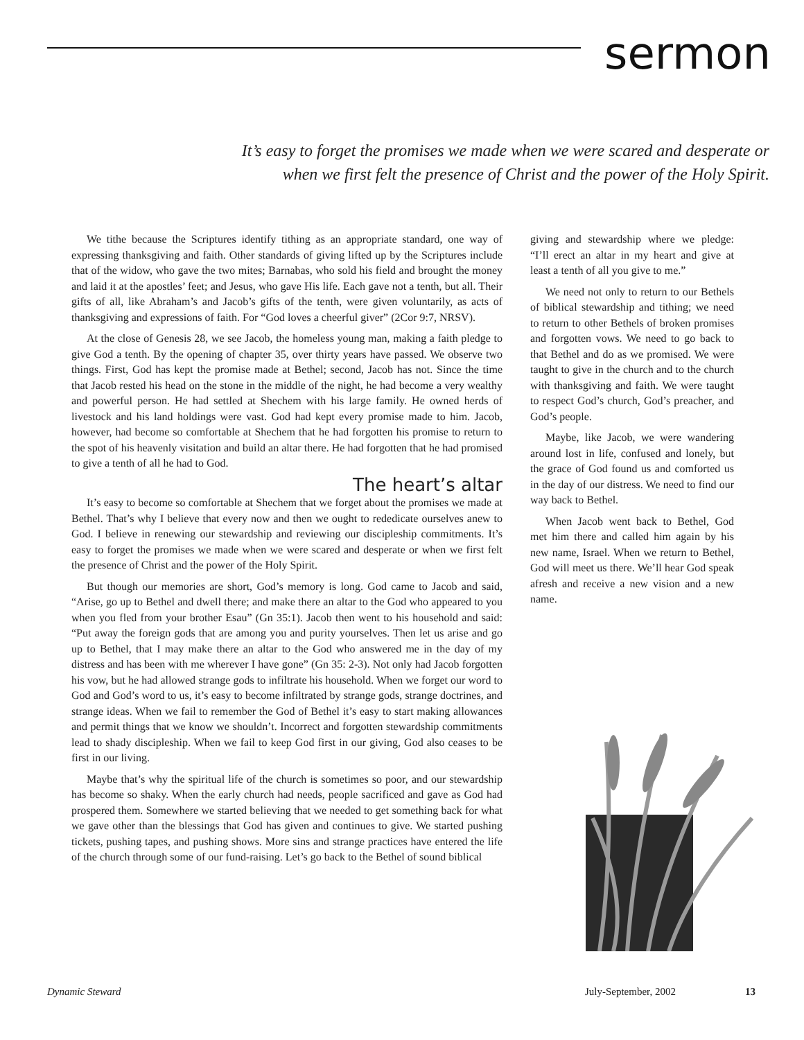sermon
It’s easy to forget the promises we made when we were scared and desperate or when we first felt the presence of Christ and the power of the Holy Spirit.
We tithe because the Scriptures identify tithing as an appropriate standard, one way of expressing thanksgiving and faith. Other standards of giving lifted up by the Scriptures include that of the widow, who gave the two mites; Barnabas, who sold his field and brought the money and laid it at the apostles’ feet; and Jesus, who gave His life. Each gave not a tenth, but all. Their gifts of all, like Abraham’s and Jacob’s gifts of the tenth, were given voluntarily, as acts of thanksgiving and expressions of faith. For “God loves a cheerful giver” (2Cor 9:7, NRSV).
At the close of Genesis 28, we see Jacob, the homeless young man, making a faith pledge to give God a tenth. By the opening of chapter 35, over thirty years have passed. We observe two things. First, God has kept the promise made at Bethel; second, Jacob has not. Since the time that Jacob rested his head on the stone in the middle of the night, he had become a very wealthy and powerful person. He had settled at Shechem with his large family. He owned herds of livestock and his land holdings were vast. God had kept every promise made to him. Jacob, however, had become so comfortable at Shechem that he had forgotten his promise to return to the spot of his heavenly visitation and build an altar there. He had forgotten that he had promised to give a tenth of all he had to God.
The heart’s altar
It’s easy to become so comfortable at Shechem that we forget about the promises we made at Bethel. That’s why I believe that every now and then we ought to rededicate ourselves anew to God. I believe in renewing our stewardship and reviewing our discipleship commitments. It’s easy to forget the promises we made when we were scared and desperate or when we first felt the presence of Christ and the power of the Holy Spirit.
But though our memories are short, God’s memory is long. God came to Jacob and said, “Arise, go up to Bethel and dwell there; and make there an altar to the God who appeared to you when you fled from your brother Esau” (Gn 35:1). Jacob then went to his household and said: “Put away the foreign gods that are among you and purity yourselves. Then let us arise and go up to Bethel, that I may make there an altar to the God who answered me in the day of my distress and has been with me wherever I have gone” (Gn 35: 2-3). Not only had Jacob forgotten his vow, but he had allowed strange gods to infiltrate his household. When we forget our word to God and God’s word to us, it’s easy to become infiltrated by strange gods, strange doctrines, and strange ideas. When we fail to remember the God of Bethel it’s easy to start making allowances and permit things that we know we shouldn’t. Incorrect and forgotten stewardship commitments lead to shady discipleship. When we fail to keep God first in our giving, God also ceases to be first in our living.
Maybe that’s why the spiritual life of the church is sometimes so poor, and our stewardship has become so shaky. When the early church had needs, people sacrificed and gave as God had prospered them. Somewhere we started believing that we needed to get something back for what we gave other than the blessings that God has given and continues to give. We started pushing tickets, pushing tapes, and pushing shows. More sins and strange practices have entered the life of the church through some of our fund-raising. Let’s go back to the Bethel of sound biblical
giving and stewardship where we pledge: “I’ll erect an altar in my heart and give at least a tenth of all you give to me.”
We need not only to return to our Bethels of biblical stewardship and tithing; we need to return to other Bethels of broken promises and forgotten vows. We need to go back to that Bethel and do as we promised. We were taught to give in the church and to the church with thanksgiving and faith. We were taught to respect God’s church, God’s preacher, and God’s people.
Maybe, like Jacob, we were wandering around lost in life, confused and lonely, but the grace of God found us and comforted us in the day of our distress. We need to find our way back to Bethel.
When Jacob went back to Bethel, God met him there and called him again by his new name, Israel. When we return to Bethel, God will meet us there. We’ll hear God speak afresh and receive a new vision and a new name.
Dynamic Steward July-September, 2002 13